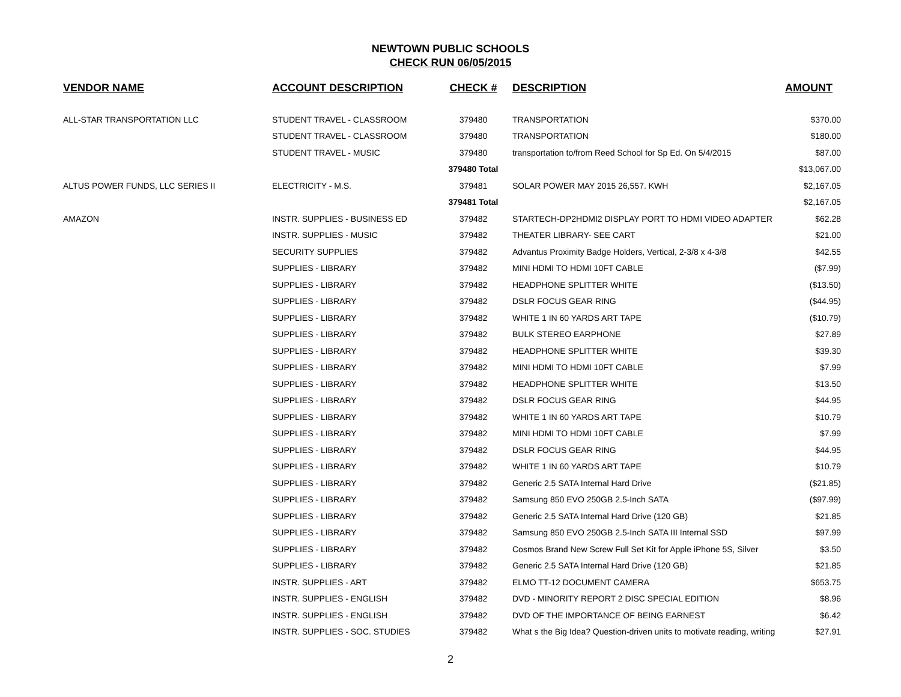NEWTOWN PUBLIC SCHOOLS
CHECK RUN 06/05/2015
| VENDOR NAME | ACCOUNT DESCRIPTION | CHECK # | DESCRIPTION | AMOUNT |
| --- | --- | --- | --- | --- |
| ALL-STAR TRANSPORTATION LLC | STUDENT TRAVEL - CLASSROOM | 379480 | TRANSPORTATION | $370.00 |
| | STUDENT TRAVEL - CLASSROOM | 379480 | TRANSPORTATION | $180.00 |
| | STUDENT TRAVEL - MUSIC | 379480 | transportation to/from Reed School for Sp Ed. On 5/4/2015 | $87.00 |
| | | 379480 Total | | $13,067.00 |
| ALTUS POWER FUNDS, LLC SERIES II | ELECTRICITY - M.S. | 379481 | SOLAR POWER MAY 2015 26,557. KWH | $2,167.05 |
| | | 379481 Total | | $2,167.05 |
| AMAZON | INSTR. SUPPLIES - BUSINESS ED | 379482 | STARTECH-DP2HDMI2 DISPLAY PORT TO HDMI VIDEO ADAPTER | $62.28 |
| | INSTR. SUPPLIES - MUSIC | 379482 | THEATER LIBRARY- SEE CART | $21.00 |
| | SECURITY SUPPLIES | 379482 | Advantus Proximity Badge Holders, Vertical, 2-3/8 x 4-3/8 | $42.55 |
| | SUPPLIES - LIBRARY | 379482 | MINI HDMI TO HDMI 10FT CABLE | ($7.99) |
| | SUPPLIES - LIBRARY | 379482 | HEADPHONE SPLITTER WHITE | ($13.50) |
| | SUPPLIES - LIBRARY | 379482 | DSLR FOCUS GEAR RING | ($44.95) |
| | SUPPLIES - LIBRARY | 379482 | WHITE 1 IN 60 YARDS ART TAPE | ($10.79) |
| | SUPPLIES - LIBRARY | 379482 | BULK STEREO EARPHONE | $27.89 |
| | SUPPLIES - LIBRARY | 379482 | HEADPHONE SPLITTER WHITE | $39.30 |
| | SUPPLIES - LIBRARY | 379482 | MINI HDMI TO HDMI 10FT CABLE | $7.99 |
| | SUPPLIES - LIBRARY | 379482 | HEADPHONE SPLITTER WHITE | $13.50 |
| | SUPPLIES - LIBRARY | 379482 | DSLR FOCUS GEAR RING | $44.95 |
| | SUPPLIES - LIBRARY | 379482 | WHITE 1 IN 60 YARDS ART TAPE | $10.79 |
| | SUPPLIES - LIBRARY | 379482 | MINI HDMI TO HDMI 10FT CABLE | $7.99 |
| | SUPPLIES - LIBRARY | 379482 | DSLR FOCUS GEAR RING | $44.95 |
| | SUPPLIES - LIBRARY | 379482 | WHITE 1 IN 60 YARDS ART TAPE | $10.79 |
| | SUPPLIES - LIBRARY | 379482 | Generic 2.5 SATA Internal Hard Drive | ($21.85) |
| | SUPPLIES - LIBRARY | 379482 | Samsung 850 EVO 250GB 2.5-Inch SATA | ($97.99) |
| | SUPPLIES - LIBRARY | 379482 | Generic 2.5 SATA Internal Hard Drive (120 GB) | $21.85 |
| | SUPPLIES - LIBRARY | 379482 | Samsung 850 EVO 250GB 2.5-Inch SATA III Internal SSD | $97.99 |
| | SUPPLIES - LIBRARY | 379482 | Cosmos Brand New Screw Full Set Kit for Apple iPhone 5S, Silver | $3.50 |
| | SUPPLIES - LIBRARY | 379482 | Generic 2.5 SATA Internal Hard Drive (120 GB) | $21.85 |
| | INSTR. SUPPLIES - ART | 379482 | ELMO TT-12 DOCUMENT CAMERA | $653.75 |
| | INSTR. SUPPLIES - ENGLISH | 379482 | DVD - MINORITY REPORT 2 DISC SPECIAL EDITION | $8.96 |
| | INSTR. SUPPLIES - ENGLISH | 379482 | DVD OF THE IMPORTANCE OF BEING EARNEST | $6.42 |
| | INSTR. SUPPLIES - SOC. STUDIES | 379482 | What s the Big Idea? Question-driven units to motivate reading, writing | $27.91 |
2